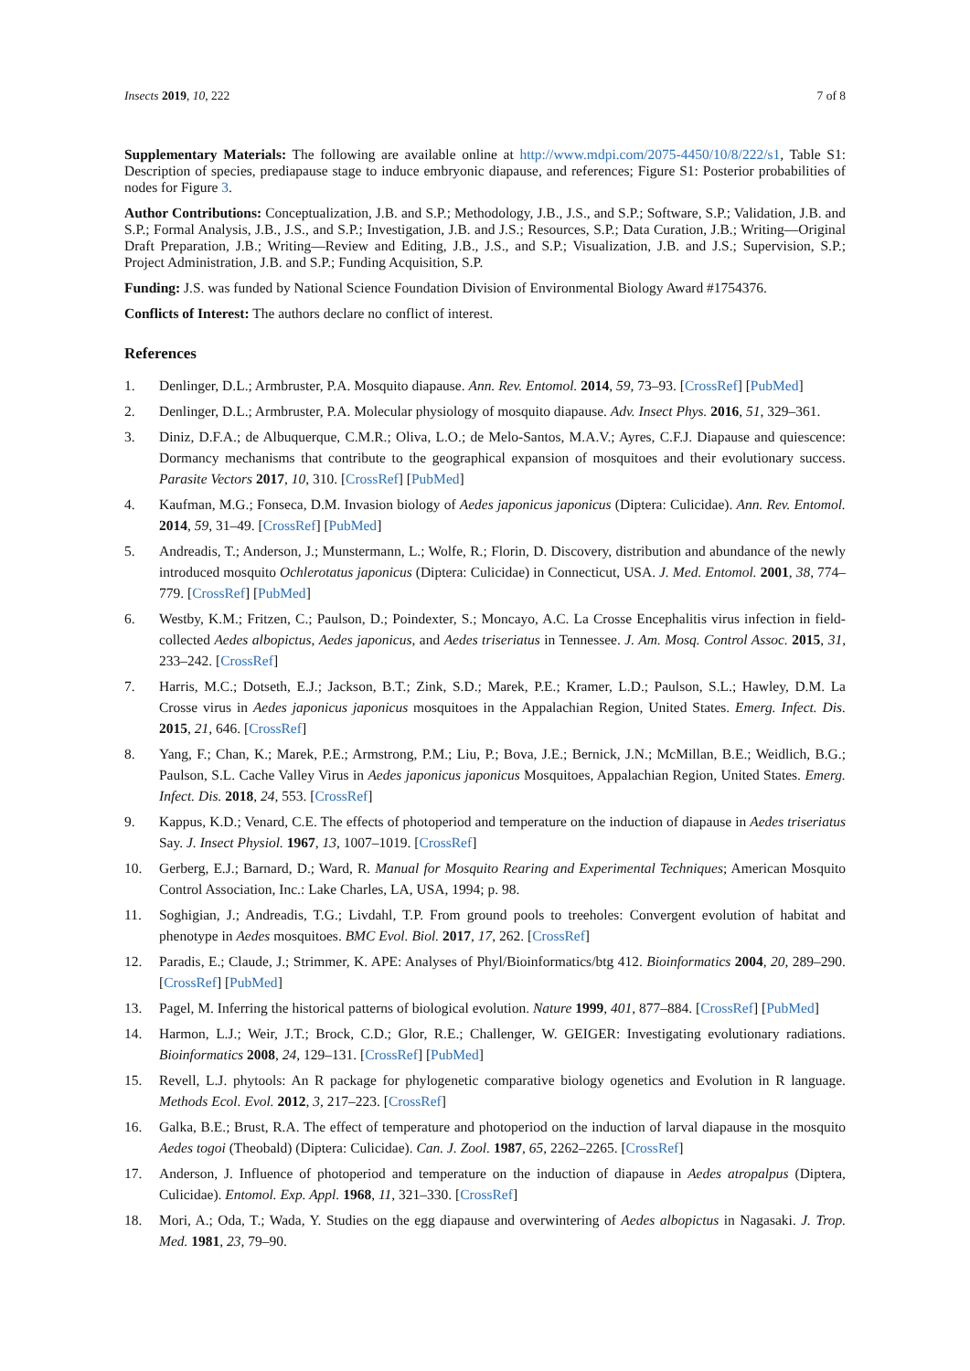Insects 2019, 10, 222 7 of 8
Supplementary Materials: The following are available online at http://www.mdpi.com/2075-4450/10/8/222/s1, Table S1: Description of species, prediapause stage to induce embryonic diapause, and references; Figure S1: Posterior probabilities of nodes for Figure 3.
Author Contributions: Conceptualization, J.B. and S.P.; Methodology, J.B., J.S., and S.P.; Software, S.P.; Validation, J.B. and S.P.; Formal Analysis, J.B., J.S., and S.P.; Investigation, J.B. and J.S.; Resources, S.P.; Data Curation, J.B.; Writing—Original Draft Preparation, J.B.; Writing—Review and Editing, J.B., J.S., and S.P.; Visualization, J.B. and J.S.; Supervision, S.P.; Project Administration, J.B. and S.P.; Funding Acquisition, S.P.
Funding: J.S. was funded by National Science Foundation Division of Environmental Biology Award #1754376.
Conflicts of Interest: The authors declare no conflict of interest.
References
1. Denlinger, D.L.; Armbruster, P.A. Mosquito diapause. Ann. Rev. Entomol. 2014, 59, 73–93. [CrossRef] [PubMed]
2. Denlinger, D.L.; Armbruster, P.A. Molecular physiology of mosquito diapause. Adv. Insect Phys. 2016, 51, 329–361.
3. Diniz, D.F.A.; de Albuquerque, C.M.R.; Oliva, L.O.; de Melo-Santos, M.A.V.; Ayres, C.F.J. Diapause and quiescence: Dormancy mechanisms that contribute to the geographical expansion of mosquitoes and their evolutionary success. Parasite Vectors 2017, 10, 310. [CrossRef] [PubMed]
4. Kaufman, M.G.; Fonseca, D.M. Invasion biology of Aedes japonicus japonicus (Diptera: Culicidae). Ann. Rev. Entomol. 2014, 59, 31–49. [CrossRef] [PubMed]
5. Andreadis, T.; Anderson, J.; Munstermann, L.; Wolfe, R.; Florin, D. Discovery, distribution and abundance of the newly introduced mosquito Ochlerotatus japonicus (Diptera: Culicidae) in Connecticut, USA. J. Med. Entomol. 2001, 38, 774–779. [CrossRef] [PubMed]
6. Westby, K.M.; Fritzen, C.; Paulson, D.; Poindexter, S.; Moncayo, A.C. La Crosse Encephalitis virus infection in field-collected Aedes albopictus, Aedes japonicus, and Aedes triseriatus in Tennessee. J. Am. Mosq. Control Assoc. 2015, 31, 233–242. [CrossRef]
7. Harris, M.C.; Dotseth, E.J.; Jackson, B.T.; Zink, S.D.; Marek, P.E.; Kramer, L.D.; Paulson, S.L.; Hawley, D.M. La Crosse virus in Aedes japonicus japonicus mosquitoes in the Appalachian Region, United States. Emerg. Infect. Dis. 2015, 21, 646. [CrossRef]
8. Yang, F.; Chan, K.; Marek, P.E.; Armstrong, P.M.; Liu, P.; Bova, J.E.; Bernick, J.N.; McMillan, B.E.; Weidlich, B.G.; Paulson, S.L. Cache Valley Virus in Aedes japonicus japonicus Mosquitoes, Appalachian Region, United States. Emerg. Infect. Dis. 2018, 24, 553. [CrossRef]
9. Kappus, K.D.; Venard, C.E. The effects of photoperiod and temperature on the induction of diapause in Aedes triseriatus Say. J. Insect Physiol. 1967, 13, 1007–1019. [CrossRef]
10. Gerberg, E.J.; Barnard, D.; Ward, R. Manual for Mosquito Rearing and Experimental Techniques; American Mosquito Control Association, Inc.: Lake Charles, LA, USA, 1994; p. 98.
11. Soghigian, J.; Andreadis, T.G.; Livdahl, T.P. From ground pools to treeholes: Convergent evolution of habitat and phenotype in Aedes mosquitoes. BMC Evol. Biol. 2017, 17, 262. [CrossRef]
12. Paradis, E.; Claude, J.; Strimmer, K. APE: Analyses of Phyl/Bioinformatics/btg 412. Bioinformatics 2004, 20, 289–290. [CrossRef] [PubMed]
13. Pagel, M. Inferring the historical patterns of biological evolution. Nature 1999, 401, 877–884. [CrossRef] [PubMed]
14. Harmon, L.J.; Weir, J.T.; Brock, C.D.; Glor, R.E.; Challenger, W. GEIGER: Investigating evolutionary radiations. Bioinformatics 2008, 24, 129–131. [CrossRef] [PubMed]
15. Revell, L.J. phytools: An R package for phylogenetic comparative biology ogenetics and Evolution in R language. Methods Ecol. Evol. 2012, 3, 217–223. [CrossRef]
16. Galka, B.E.; Brust, R.A. The effect of temperature and photoperiod on the induction of larval diapause in the mosquito Aedes togoi (Theobald) (Diptera: Culicidae). Can. J. Zool. 1987, 65, 2262–2265. [CrossRef]
17. Anderson, J. Influence of photoperiod and temperature on the induction of diapause in Aedes atropalpus (Diptera, Culicidae). Entomol. Exp. Appl. 1968, 11, 321–330. [CrossRef]
18. Mori, A.; Oda, T.; Wada, Y. Studies on the egg diapause and overwintering of Aedes albopictus in Nagasaki. J. Trop. Med. 1981, 23, 79–90.